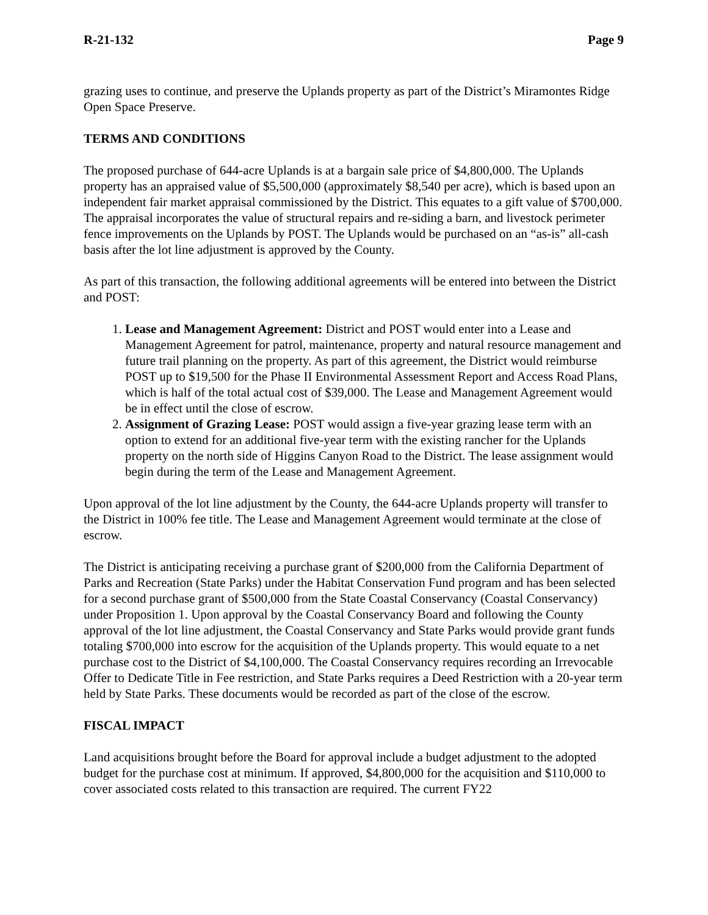R-21-132 Page 9
grazing uses to continue, and preserve the Uplands property as part of the District’s Miramontes Ridge Open Space Preserve.
TERMS AND CONDITIONS
The proposed purchase of 644-acre Uplands is at a bargain sale price of $4,800,000. The Uplands property has an appraised value of $5,500,000 (approximately $8,540 per acre), which is based upon an independent fair market appraisal commissioned by the District. This equates to a gift value of $700,000. The appraisal incorporates the value of structural repairs and re-siding a barn, and livestock perimeter fence improvements on the Uplands by POST. The Uplands would be purchased on an “as-is” all-cash basis after the lot line adjustment is approved by the County.
As part of this transaction, the following additional agreements will be entered into between the District and POST:
1. Lease and Management Agreement: District and POST would enter into a Lease and Management Agreement for patrol, maintenance, property and natural resource management and future trail planning on the property. As part of this agreement, the District would reimburse POST up to $19,500 for the Phase II Environmental Assessment Report and Access Road Plans, which is half of the total actual cost of $39,000. The Lease and Management Agreement would be in effect until the close of escrow.
2. Assignment of Grazing Lease: POST would assign a five-year grazing lease term with an option to extend for an additional five-year term with the existing rancher for the Uplands property on the north side of Higgins Canyon Road to the District. The lease assignment would begin during the term of the Lease and Management Agreement.
Upon approval of the lot line adjustment by the County, the 644-acre Uplands property will transfer to the District in 100% fee title. The Lease and Management Agreement would terminate at the close of escrow.
The District is anticipating receiving a purchase grant of $200,000 from the California Department of Parks and Recreation (State Parks) under the Habitat Conservation Fund program and has been selected for a second purchase grant of $500,000 from the State Coastal Conservancy (Coastal Conservancy) under Proposition 1. Upon approval by the Coastal Conservancy Board and following the County approval of the lot line adjustment, the Coastal Conservancy and State Parks would provide grant funds totaling $700,000 into escrow for the acquisition of the Uplands property. This would equate to a net purchase cost to the District of $4,100,000. The Coastal Conservancy requires recording an Irrevocable Offer to Dedicate Title in Fee restriction, and State Parks requires a Deed Restriction with a 20-year term held by State Parks. These documents would be recorded as part of the close of the escrow.
FISCAL IMPACT
Land acquisitions brought before the Board for approval include a budget adjustment to the adopted budget for the purchase cost at minimum. If approved, $4,800,000 for the acquisition and $110,000 to cover associated costs related to this transaction are required. The current FY22